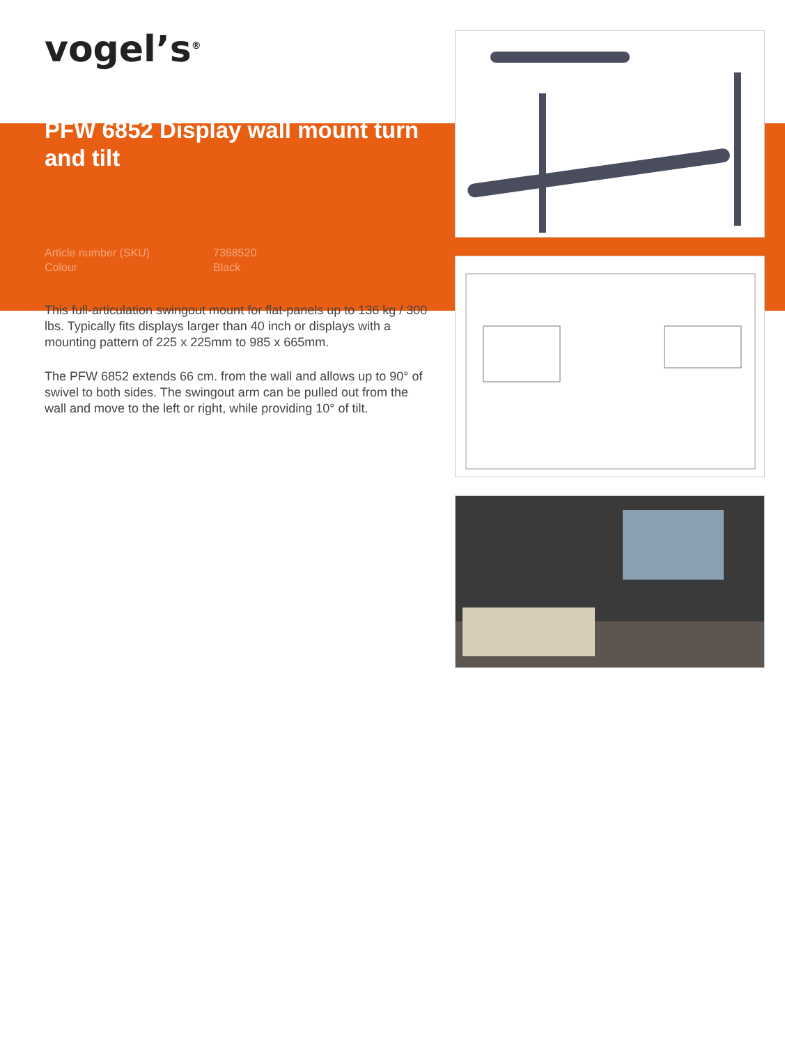vogel’s<sup>®</sup>
PFW 6852 Display wall mount turn and tilt
Article number (SKU) 7368520 Colour Black
This full-articulation swingout mount for flat-panels up to 136 kg / 300 lbs. Typically fits displays larger than 40 inch or displays with a mounting pattern of 225 x 225mm to 985 x 665mm.
The PFW 6852 extends 66 cm. from the wall and allows up to 90° of swivel to both sides. The swingout arm can be pulled out from the wall and move to the left or right, while providing 10° of tilt.